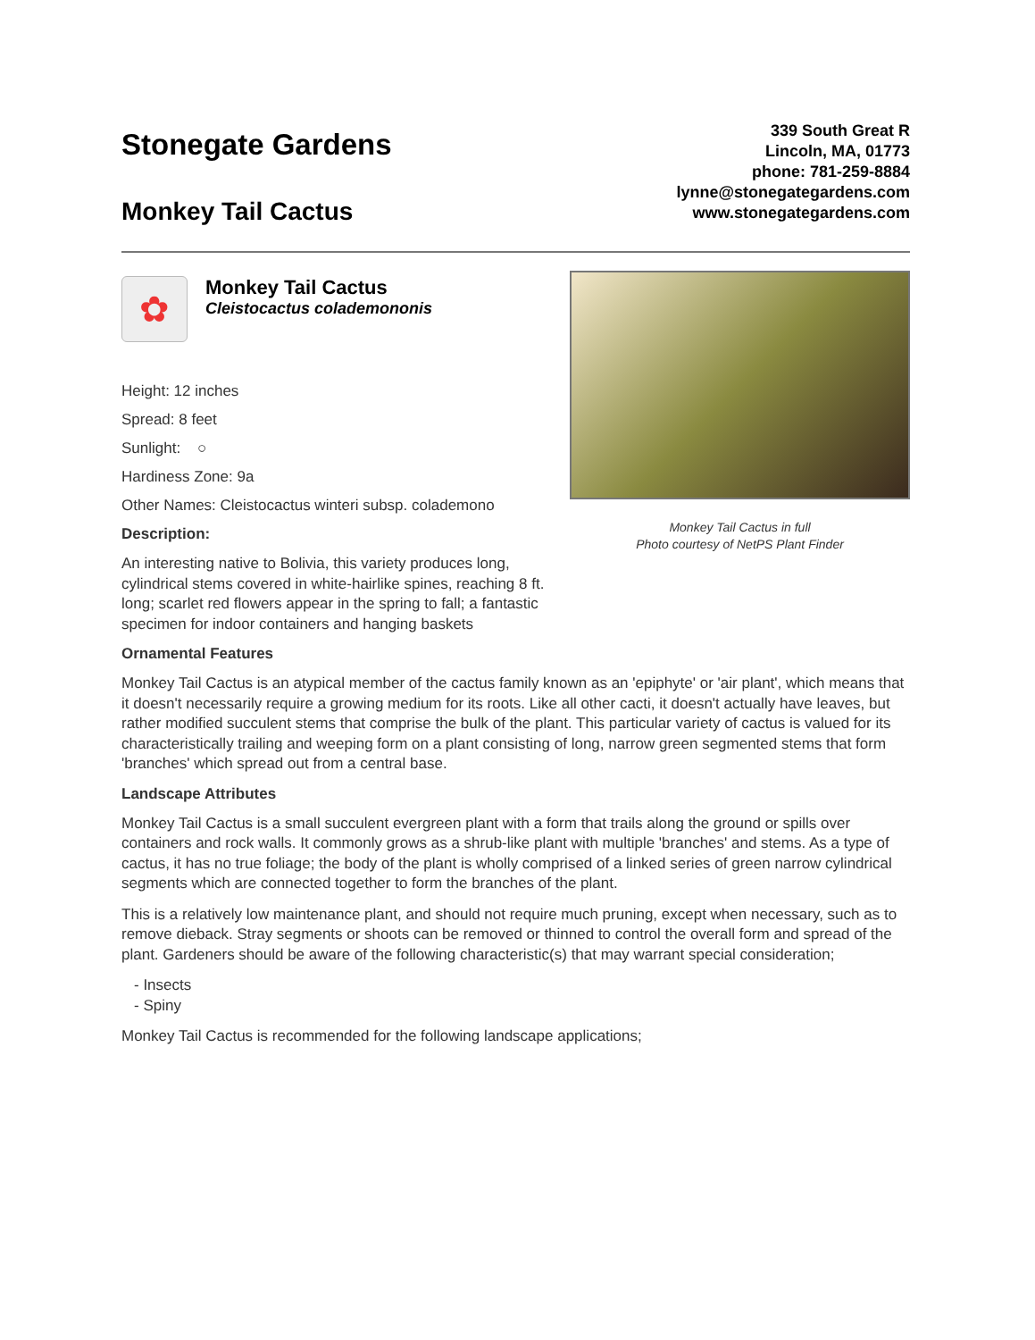Stonegate Gardens
Monkey Tail Cactus
339 South Great R
Lincoln, MA, 01773
phone: 781-259-8884
lynne@stonegategardens.com
www.stonegategardens.com
✿
Monkey Tail Cactus
Cleistocactus colademononis
Height: 12 inches
Spread: 8 feet
Sunlight: ○
Hardiness Zone: 9a
Other Names: Cleistocactus winteri subsp. colademono
Description:
An interesting native to Bolivia, this variety produces long, cylindrical stems covered in white-hairlike spines, reaching 8 ft. long; scarlet red flowers appear in the spring to fall; a fantastic specimen for indoor containers and hanging baskets
Monkey Tail Cactus in full
Photo courtesy of NetPS Plant Finder
Ornamental Features
Monkey Tail Cactus is an atypical member of the cactus family known as an 'epiphyte' or 'air plant', which means that it doesn't necessarily require a growing medium for its roots. Like all other cacti, it doesn't actually have leaves, but rather modified succulent stems that comprise the bulk of the plant. This particular variety of cactus is valued for its characteristically trailing and weeping form on a plant consisting of long, narrow green segmented stems that form 'branches' which spread out from a central base.
Landscape Attributes
Monkey Tail Cactus is a small succulent evergreen plant with a form that trails along the ground or spills over containers and rock walls. It commonly grows as a shrub-like plant with multiple 'branches' and stems. As a type of cactus, it has no true foliage; the body of the plant is wholly comprised of a linked series of green narrow cylindrical segments which are connected together to form the branches of the plant.
This is a relatively low maintenance plant, and should not require much pruning, except when necessary, such as to remove dieback. Stray segments or shoots can be removed or thinned to control the overall form and spread of the plant. Gardeners should be aware of the following characteristic(s) that may warrant special consideration;
- Insects
- Spiny
Monkey Tail Cactus is recommended for the following landscape applications;